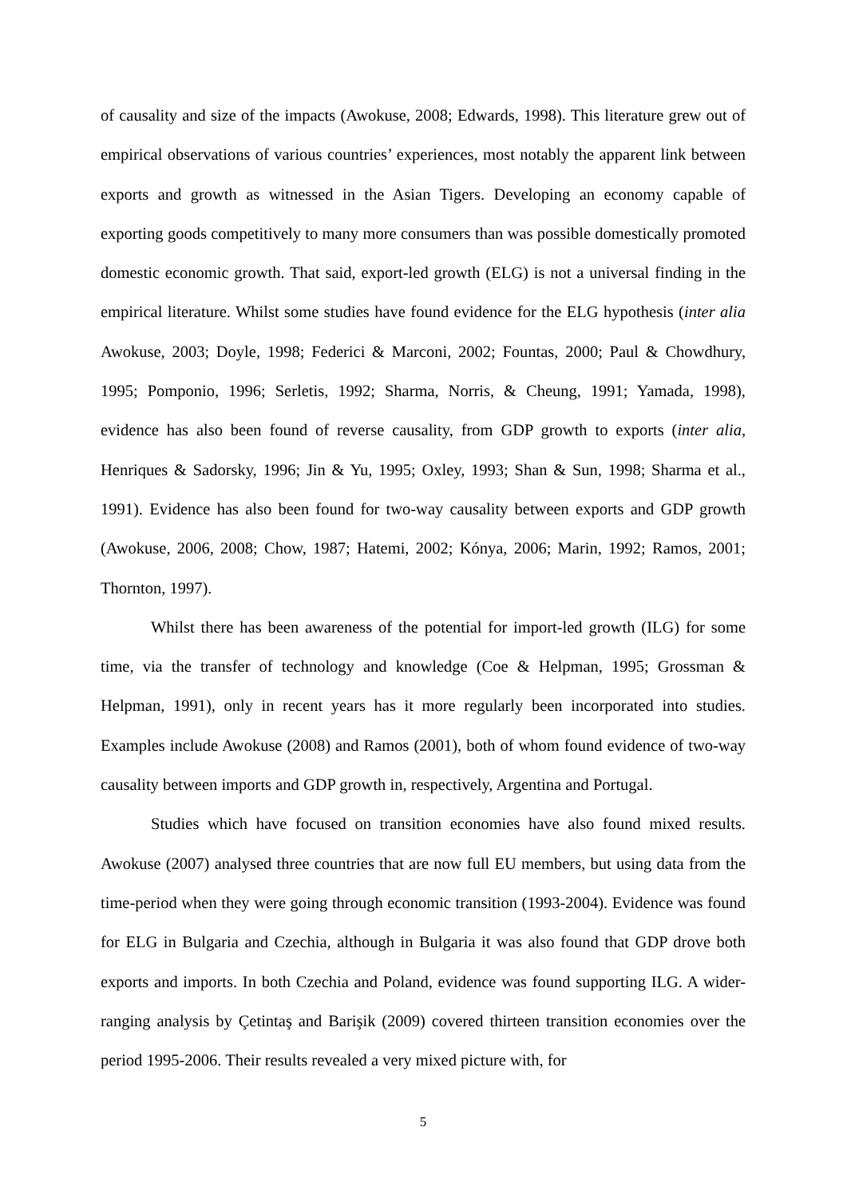of causality and size of the impacts (Awokuse, 2008; Edwards, 1998). This literature grew out of empirical observations of various countries’ experiences, most notably the apparent link between exports and growth as witnessed in the Asian Tigers. Developing an economy capable of exporting goods competitively to many more consumers than was possible domestically promoted domestic economic growth. That said, export-led growth (ELG) is not a universal finding in the empirical literature. Whilst some studies have found evidence for the ELG hypothesis (inter alia Awokuse, 2003; Doyle, 1998; Federici & Marconi, 2002; Fountas, 2000; Paul & Chowdhury, 1995; Pomponio, 1996; Serletis, 1992; Sharma, Norris, & Cheung, 1991; Yamada, 1998), evidence has also been found of reverse causality, from GDP growth to exports (inter alia, Henriques & Sadorsky, 1996; Jin & Yu, 1995; Oxley, 1993; Shan & Sun, 1998; Sharma et al., 1991). Evidence has also been found for two-way causality between exports and GDP growth (Awokuse, 2006, 2008; Chow, 1987; Hatemi, 2002; Kónya, 2006; Marin, 1992; Ramos, 2001; Thornton, 1997).
Whilst there has been awareness of the potential for import-led growth (ILG) for some time, via the transfer of technology and knowledge (Coe & Helpman, 1995; Grossman & Helpman, 1991), only in recent years has it more regularly been incorporated into studies. Examples include Awokuse (2008) and Ramos (2001), both of whom found evidence of two-way causality between imports and GDP growth in, respectively, Argentina and Portugal.
Studies which have focused on transition economies have also found mixed results. Awokuse (2007) analysed three countries that are now full EU members, but using data from the time-period when they were going through economic transition (1993-2004). Evidence was found for ELG in Bulgaria and Czechia, although in Bulgaria it was also found that GDP drove both exports and imports. In both Czechia and Poland, evidence was found supporting ILG. A wider-ranging analysis by Çetintaş and Barişik (2009) covered thirteen transition economies over the period 1995-2006. Their results revealed a very mixed picture with, for
5